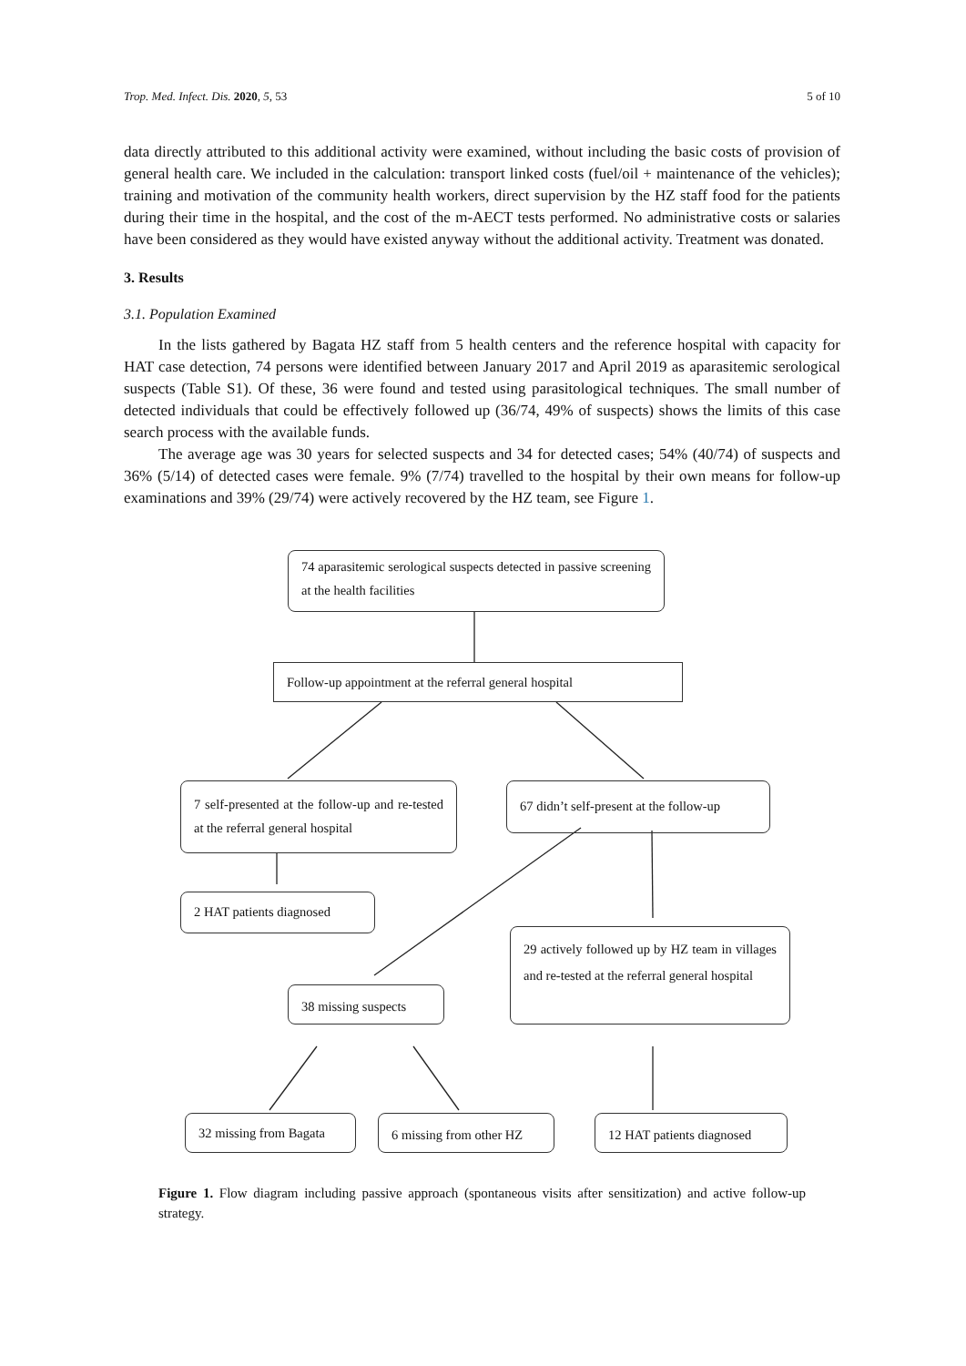Trop. Med. Infect. Dis. 2020, 5, 53 5 of 10
data directly attributed to this additional activity were examined, without including the basic costs of provision of general health care. We included in the calculation: transport linked costs (fuel/oil + maintenance of the vehicles); training and motivation of the community health workers, direct supervision by the HZ staff food for the patients during their time in the hospital, and the cost of the m-AECT tests performed. No administrative costs or salaries have been considered as they would have existed anyway without the additional activity. Treatment was donated.
3. Results
3.1. Population Examined
In the lists gathered by Bagata HZ staff from 5 health centers and the reference hospital with capacity for HAT case detection, 74 persons were identified between January 2017 and April 2019 as aparasitemic serological suspects (Table S1). Of these, 36 were found and tested using parasitological techniques. The small number of detected individuals that could be effectively followed up (36/74, 49% of suspects) shows the limits of this case search process with the available funds.
The average age was 30 years for selected suspects and 34 for detected cases; 54% (40/74) of suspects and 36% (5/14) of detected cases were female. 9% (7/74) travelled to the hospital by their own means for follow-up examinations and 39% (29/74) were actively recovered by the HZ team, see Figure 1.
74 aparasitemic serological suspects detected in passive screening at the health facilities
Follow-up appointment at the referral general hospital
7 self-presented at the follow-up and re-tested at the referral general hospital
67 didn’t self-present at the follow-up
2 HAT patients diagnosed
29 actively followed up by HZ team in villages and re-tested at the referral general hospital
38 missing suspects
32 missing from Bagata
6 missing from other HZ
12 HAT patients diagnosed
Figure 1. Flow diagram including passive approach (spontaneous visits after sensitization) and active follow-up strategy.